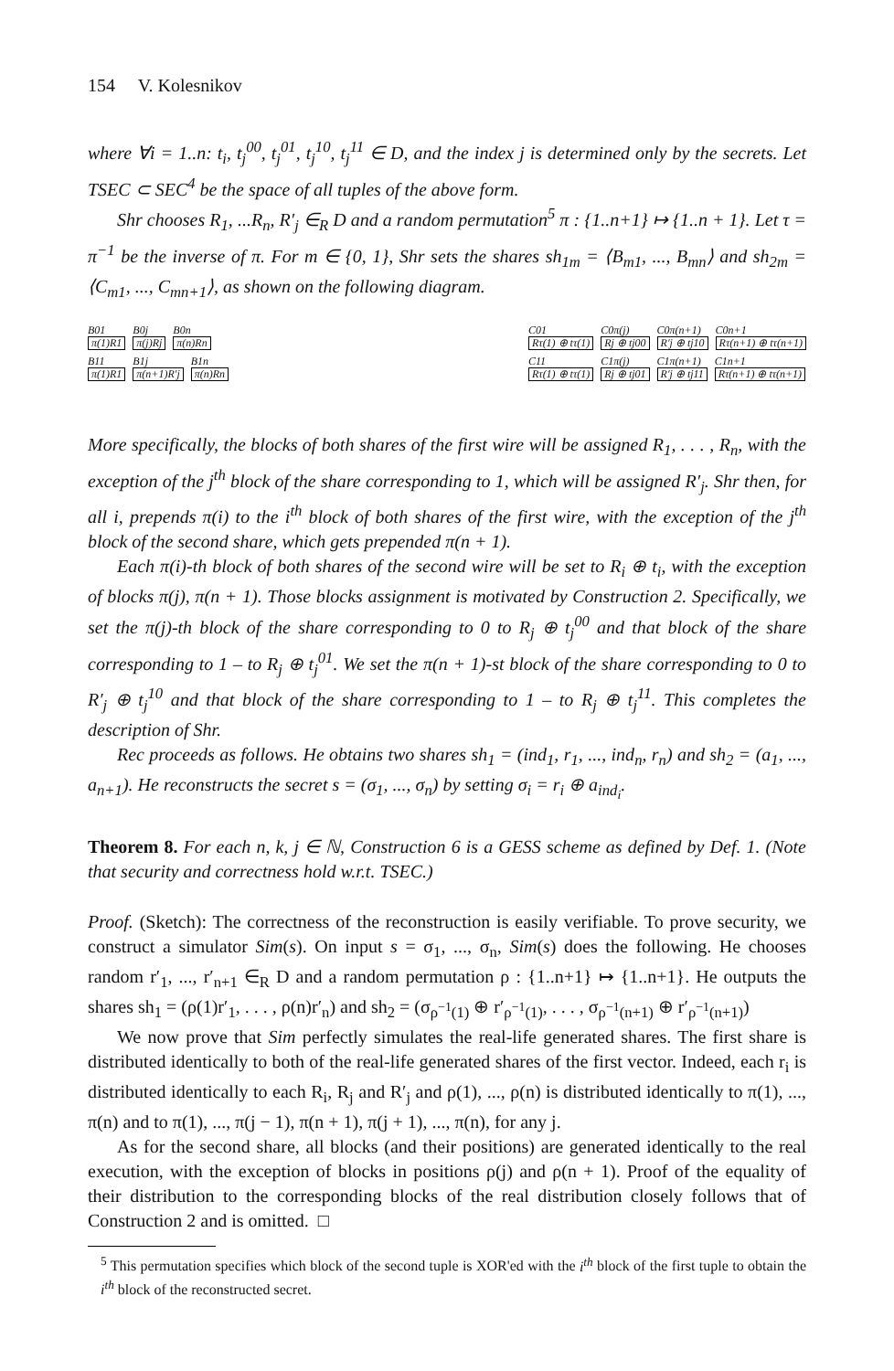154 V. Kolesnikov
where ∀i = 1..n: t<sub>i</sub>, t<sub>j</sub><sup>00</sup>, t<sub>j</sub><sup>01</sup>, t<sub>j</sub><sup>10</sup>, t<sub>j</sub><sup>11</sup> ∈ D, and the index j is determined only by the secrets. Let TSEC ⊂ SEC<sup>4</sup> be the space of all tuples of the above form.
Shr chooses R<sub>1</sub>, ...R<sub>n</sub>, R′<sub>j</sub> ∈<sub>R</sub> D and a random permutation<sup>5</sup> π : {1..n+1} ↦ {1..n + 1}. Let τ = π<sup>−1</sup> be the inverse of π. For m ∈ {0, 1}, Shr sets the shares sh<sub>1m</sub> = ⟨B<sub>m1</sub>, ..., B<sub>mn</sub>⟩ and sh<sub>2m</sub> = ⟨C<sub>m1</sub>, ..., C<sub>mn+1</sub>⟩, as shown on the following diagram.
B01
π(1)R1
B0j
π(j)Rj
B0n
π(n)Rn
B11
π(1)R1
B1j
π(n+1)R′j
B1n
π(n)Rn
C01
Rτ(1) ⊕ tτ(1)
C0π(j)
Rj ⊕ tj00
C0π(n+1)
R′j ⊕ tj10
C0n+1
Rτ(n+1) ⊕ tτ(n+1)
C11
Rτ(1) ⊕ tτ(1)
C1π(j)
Rj ⊕ tj01
C1π(n+1)
R′j ⊕ tj11
C1n+1
Rτ(n+1) ⊕ tτ(n+1)
More specifically, the blocks of both shares of the first wire will be assigned R<sub>1</sub>, . . . , R<sub>n</sub>, with the exception of the j<sup>th</sup> block of the share corresponding to 1, which will be assigned R′<sub>j</sub>. Shr then, for all i, prepends π(i) to the i<sup>th</sup> block of both shares of the first wire, with the exception of the j<sup>th</sup> block of the second share, which gets prepended π(n + 1).
Each π(i)-th block of both shares of the second wire will be set to R<sub>i</sub> ⊕ t<sub>i</sub>, with the exception of blocks π(j), π(n + 1). Those blocks assignment is motivated by Construction 2. Specifically, we set the π(j)-th block of the share corresponding to 0 to R<sub>j</sub> ⊕ t<sub>j</sub><sup>00</sup> and that block of the share corresponding to 1 – to R<sub>j</sub> ⊕ t<sub>j</sub><sup>01</sup>. We set the π(n + 1)-st block of the share corresponding to 0 to R′<sub>j</sub> ⊕ t<sub>j</sub><sup>10</sup> and that block of the share corresponding to 1 – to R<sub>j</sub> ⊕ t<sub>j</sub><sup>11</sup>. This completes the description of Shr.
Rec proceeds as follows. He obtains two shares sh<sub>1</sub> = (ind<sub>1</sub>, r<sub>1</sub>, ..., ind<sub>n</sub>, r<sub>n</sub>) and sh<sub>2</sub> = (a<sub>1</sub>, ..., a<sub>n+1</sub>). He reconstructs the secret s = (σ<sub>1</sub>, ..., σ<sub>n</sub>) by setting σ<sub>i</sub> = r<sub>i</sub> ⊕ a<sub>ind<sub>i</sub></sub>.
Theorem 8. For each n, k, j ∈ ℕ, Construction 6 is a GESS scheme as defined by Def. 1. (Note that security and correctness hold w.r.t. TSEC.)
Proof. (Sketch): The correctness of the reconstruction is easily verifiable. To prove security, we construct a simulator Sim(s). On input s = σ<sub>1</sub>, ..., σ<sub>n</sub>, Sim(s) does the following. He chooses random r′<sub>1</sub>, ..., r′<sub>n+1</sub> ∈<sub>R</sub> D and a random permutation ρ : {1..n+1} ↦ {1..n+1}. He outputs the shares sh<sub>1</sub> = (ρ(1)r′<sub>1</sub>, . . . , ρ(n)r′<sub>n</sub>) and sh<sub>2</sub> = (σ<sub>ρ<sup>−1</sup>(1)</sub> ⊕ r′<sub>ρ<sup>−1</sup>(1)</sub>, . . . , σ<sub>ρ<sup>−1</sup>(n+1)</sub> ⊕ r′<sub>ρ<sup>−1</sup>(n+1)</sub>)
We now prove that Sim perfectly simulates the real-life generated shares. The first share is distributed identically to both of the real-life generated shares of the first vector. Indeed, each r<sub>i</sub> is distributed identically to each R<sub>i</sub>, R<sub>j</sub> and R′<sub>j</sub> and ρ(1), ..., ρ(n) is distributed identically to π(1), ..., π(n) and to π(1), ..., π(j − 1), π(n + 1), π(j + 1), ..., π(n), for any j.
As for the second share, all blocks (and their positions) are generated identically to the real execution, with the exception of blocks in positions ρ(j) and ρ(n + 1). Proof of the equality of their distribution to the corresponding blocks of the real distribution closely follows that of Construction 2 and is omitted. □
<sup>5</sup> This permutation specifies which block of the second tuple is XOR'ed with the i<sup>th</sup> block of the first tuple to obtain the i<sup>th</sup> block of the reconstructed secret.